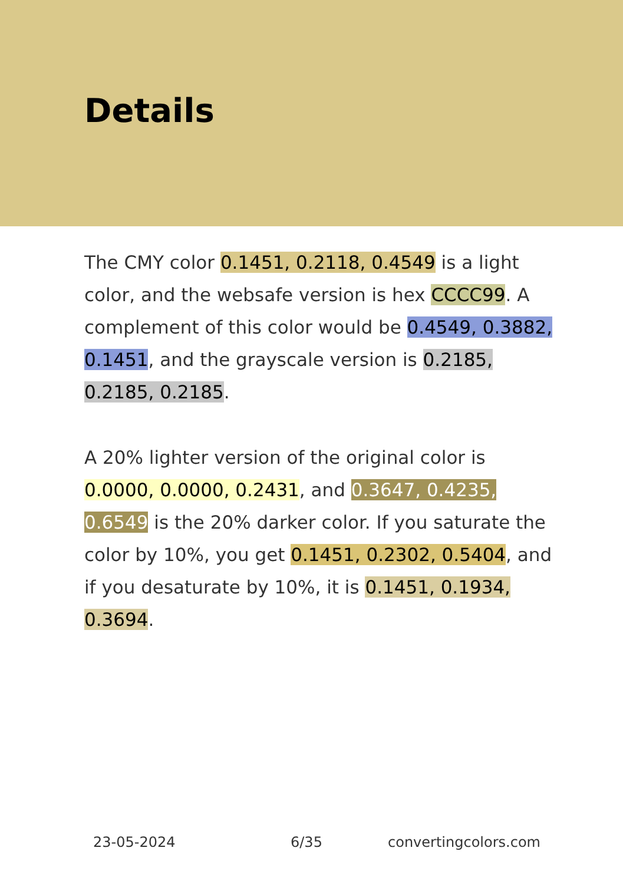Details
The CMY color 0.1451, 0.2118, 0.4549 is a light color, and the websafe version is hex CCCC99. A complement of this color would be 0.4549, 0.3882, 0.1451, and the grayscale version is 0.2185, 0.2185, 0.2185.
A 20% lighter version of the original color is 0.0000, 0.0000, 0.2431, and 0.3647, 0.4235, 0.6549 is the 20% darker color. If you saturate the color by 10%, you get 0.1451, 0.2302, 0.5404, and if you desaturate by 10%, it is 0.1451, 0.1934, 0.3694.
23-05-2024 6/35 convertingcolors.com